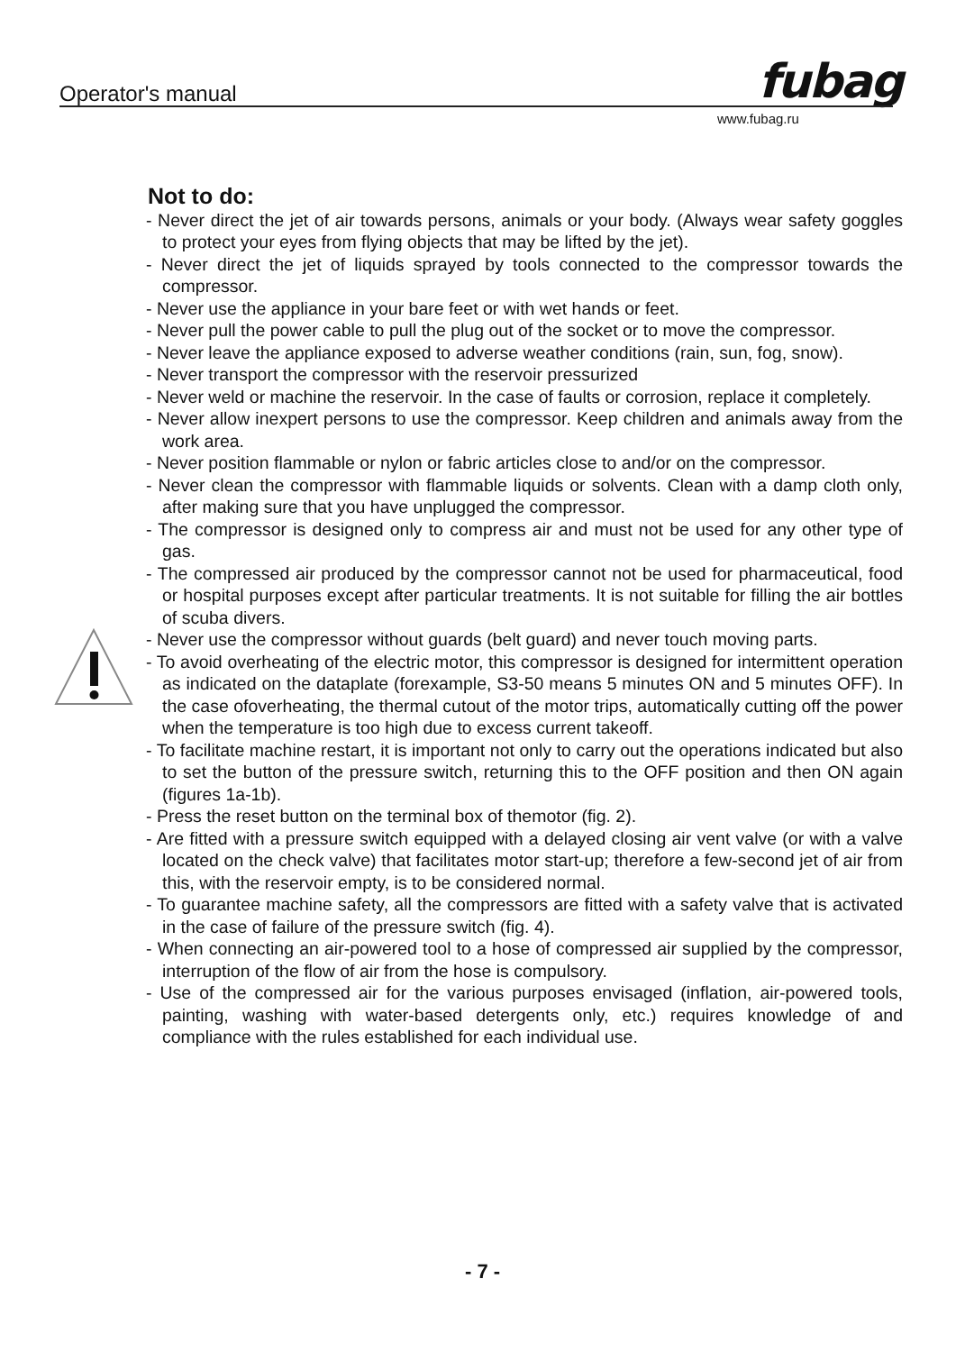Operator's manual fubag
www.fubag.ru
Not to do:
- Never direct the jet of air towards persons, animals or your body. (Always wear safety goggles to protect your eyes from flying objects that may be lifted by the jet).
- Never direct the jet of liquids sprayed by tools connected to the compressor towards the compressor.
- Never use the appliance in your bare feet or with wet hands or feet.
- Never pull the power cable to pull the plug out of the socket or to move the compressor.
- Never leave the appliance exposed to adverse weather conditions (rain, sun, fog, snow).
- Never transport the compressor with the reservoir pressurized
- Never weld or machine the reservoir. In the case of faults or corrosion, replace it completely.
- Never allow inexpert persons to use the compressor. Keep children and animals away from the work area.
- Never position flammable or nylon or fabric articles close to and/or on the compressor.
- Never clean the compressor with flammable liquids or solvents. Clean with a damp cloth only, after making sure that you have unplugged the compressor.
- The compressor is designed only to compress air and must not be used for any other type of gas.
- The compressed air produced by the compressor cannot not be used for pharmaceutical, food or hospital purposes except after particular treatments. It is not suitable for filling the air bottles of scuba divers.
- Never use the compressor without guards (belt guard) and never touch moving parts.
- To avoid overheating of the electric motor, this compressor is designed for intermittent operation as indicated on the dataplate (forexample, S3-50 means 5 minutes ON and 5 minutes OFF). In the case ofoverheating, the thermal cutout of the motor trips, automatically cutting off the power when the temperature is too high due to excess current takeoff.
- To facilitate machine restart, it is important not only to carry out the operations indicated but also to set the button of the pressure switch, returning this to the OFF position and then ON again (figures 1a-1b).
- Press the reset button on the terminal box of themotor (fig. 2).
- Are fitted with a pressure switch equipped with a delayed closing air vent valve (or with a valve located on the check valve) that facilitates motor start-up; therefore a few-second jet of air from this, with the reservoir empty, is to be considered normal.
- To guarantee machine safety, all the compressors are fitted with a safety valve that is activated in the case of failure of the pressure switch (fig. 4).
- When connecting an air-powered tool to a hose of compressed air supplied by the compressor, interruption of the flow of air from the hose is compulsory.
- Use of the compressed air for the various purposes envisaged (inflation, air-powered tools, painting, washing with water-based detergents only, etc.) requires knowledge of and compliance with the rules established for each individual use.
- 7 -